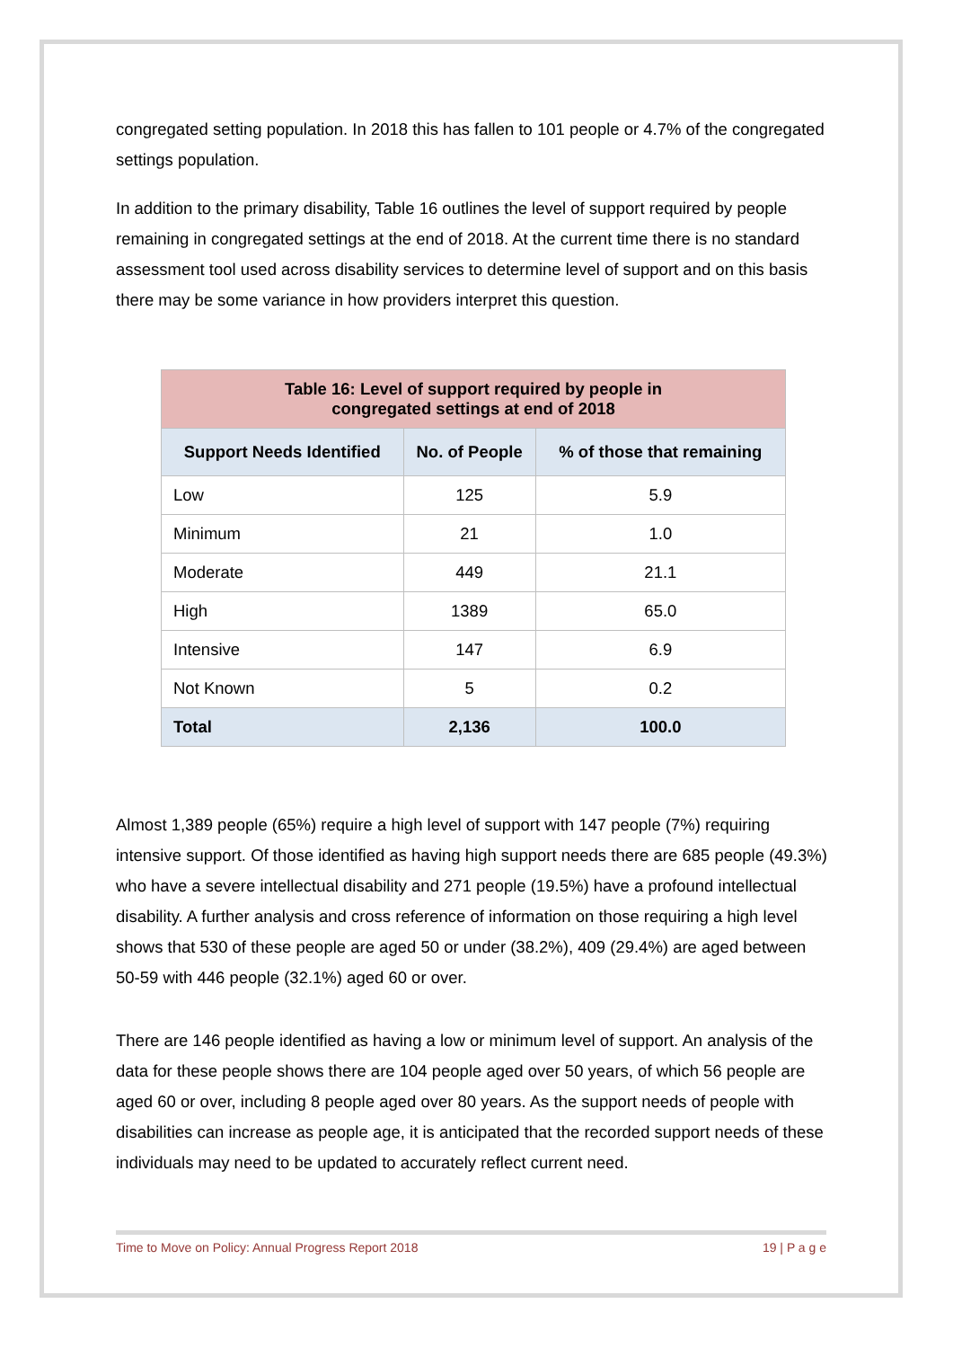congregated setting population. In 2018 this has fallen to 101 people or 4.7% of the congregated settings population.
In addition to the primary disability, Table 16 outlines the level of support required by people remaining in congregated settings at the end of 2018. At the current time there is no standard assessment tool used across disability services to determine level of support and on this basis there may be some variance in how providers interpret this question.
| Table 16: Level of support required by people in congregated settings at end of 2018 | | |
| --- | --- | --- |
| Support Needs Identified | No. of People | % of those that remaining |
| Low | 125 | 5.9 |
| Minimum | 21 | 1.0 |
| Moderate | 449 | 21.1 |
| High | 1389 | 65.0 |
| Intensive | 147 | 6.9 |
| Not Known | 5 | 0.2 |
| Total | 2,136 | 100.0 |
Almost 1,389 people (65%) require a high level of support with 147 people (7%) requiring intensive support. Of those identified as having high support needs there are 685 people (49.3%) who have a severe intellectual disability and 271 people (19.5%) have a profound intellectual disability. A further analysis and cross reference of information on those requiring a high level shows that 530 of these people are aged 50 or under (38.2%), 409 (29.4%) are aged between 50-59 with 446 people (32.1%) aged 60 or over.
There are 146 people identified as having a low or minimum level of support. An analysis of the data for these people shows there are 104 people aged over 50 years, of which 56 people are aged 60 or over, including 8 people aged over 80 years. As the support needs of people with disabilities can increase as people age, it is anticipated that the recorded support needs of these individuals may need to be updated to accurately reflect current need.
Time to Move on Policy: Annual Progress Report 2018 19 | P a g e